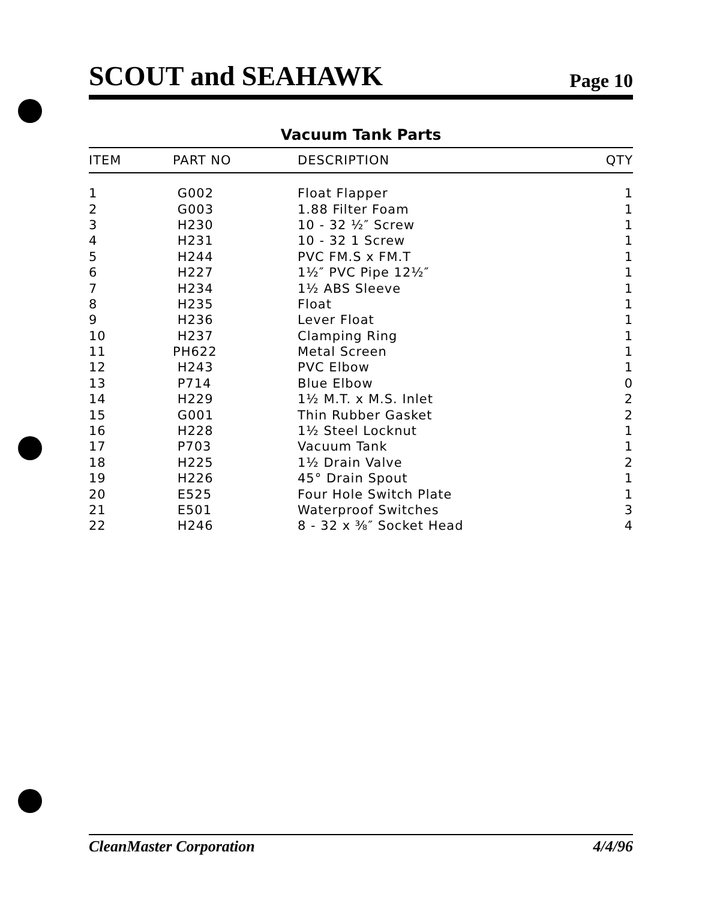SCOUT and SEAHAWK Page 10
Vacuum Tank Parts
| ITEM | PART NO | DESCRIPTION | QTY |
| --- | --- | --- | --- |
| 1 | G002 | Float Flapper | 1 |
| 2 | G003 | 1.88 Filter Foam | 1 |
| 3 | H230 | 10 - 32 ½″ Screw | 1 |
| 4 | H231 | 10 - 32 1 Screw | 1 |
| 5 | H244 | PVC FM.S x FM.T | 1 |
| 6 | H227 | 1½″ PVC Pipe 12½″ | 1 |
| 7 | H234 | 1½ ABS Sleeve | 1 |
| 8 | H235 | Float | 1 |
| 9 | H236 | Lever Float | 1 |
| 10 | H237 | Clamping Ring | 1 |
| 11 | PH622 | Metal Screen | 1 |
| 12 | H243 | PVC Elbow | 1 |
| 13 | P714 | Blue Elbow | 0 |
| 14 | H229 | 1½ M.T. x M.S. Inlet | 2 |
| 15 | G001 | Thin Rubber Gasket | 2 |
| 16 | H228 | 1½ Steel Locknut | 1 |
| 17 | P703 | Vacuum Tank | 1 |
| 18 | H225 | 1½ Drain Valve | 2 |
| 19 | H226 | 45° Drain Spout | 1 |
| 20 | E525 | Four Hole Switch Plate | 1 |
| 21 | E501 | Waterproof Switches | 3 |
| 22 | H246 | 8 - 32 x ⅜″ Socket Head | 4 |
CleanMaster Corporation 4/4/96